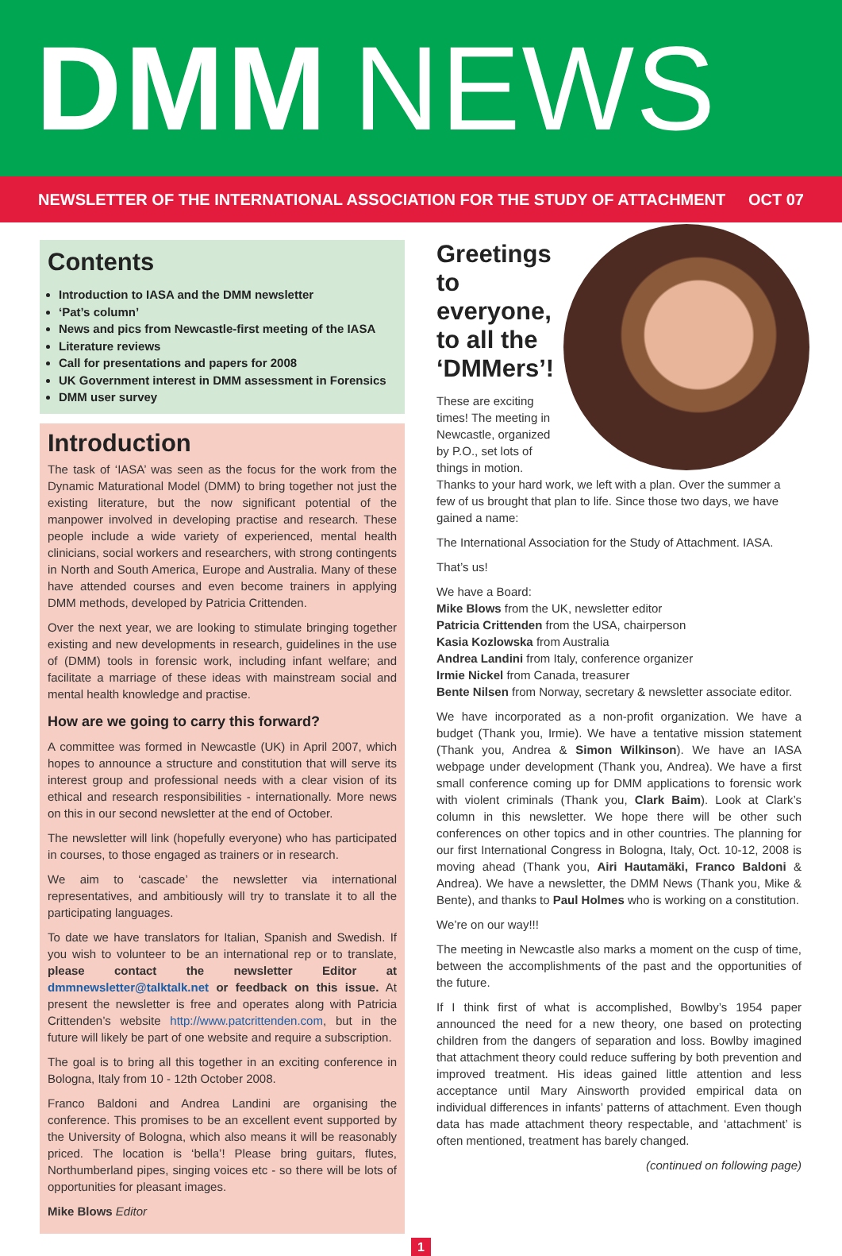DMM NEWS
NEWSLETTER OF THE INTERNATIONAL ASSOCIATION FOR THE STUDY OF ATTACHMENT OCT 07
Contents
Introduction to IASA and the DMM newsletter
‘Pat’s column’
News and pics from Newcastle-first meeting of the IASA
Literature reviews
Call for presentations and papers for 2008
UK Government interest in DMM assessment in Forensics
DMM user survey
Introduction
The task of ‘IASA’ was seen as the focus for the work from the Dynamic Maturational Model (DMM) to bring together not just the existing literature, but the now significant potential of the manpower involved in developing practise and research. These people include a wide variety of experienced, mental health clinicians, social workers and researchers, with strong contingents in North and South America, Europe and Australia. Many of these have attended courses and even become trainers in applying DMM methods, developed by Patricia Crittenden.
Over the next year, we are looking to stimulate bringing together existing and new developments in research, guidelines in the use of (DMM) tools in forensic work, including infant welfare; and facilitate a marriage of these ideas with mainstream social and mental health knowledge and practise.
How are we going to carry this forward?
A committee was formed in Newcastle (UK) in April 2007, which hopes to announce a structure and constitution that will serve its interest group and professional needs with a clear vision of its ethical and research responsibilities - internationally. More news on this in our second newsletter at the end of October.
The newsletter will link (hopefully everyone) who has participated in courses, to those engaged as trainers or in research.
We aim to ‘cascade’ the newsletter via international representatives, and ambitiously will try to translate it to all the participating languages.
To date we have translators for Italian, Spanish and Swedish. If you wish to volunteer to be an international rep or to translate, please contact the newsletter Editor at dmmnewsletter@talktalk.net or feedback on this issue. At present the newsletter is free and operates along with Patricia Crittenden’s website http://www.patcrittenden.com, but in the future will likely be part of one website and require a subscription.
The goal is to bring all this together in an exciting conference in Bologna, Italy from 10 - 12th October 2008.
Franco Baldoni and Andrea Landini are organising the conference. This promises to be an excellent event supported by the University of Bologna, which also means it will be reasonably priced. The location is ‘bella’! Please bring guitars, flutes, Northumberland pipes, singing voices etc - so there will be lots of opportunities for pleasant images.
Mike Blows Editor
Greetings to everyone, to all the ‘DMMers’!
These are exciting times! The meeting in Newcastle, organized by P.O., set lots of things in motion. Thanks to your hard work, we left with a plan. Over the summer a few of us brought that plan to life. Since those two days, we have gained a name:
The International Association for the Study of Attachment. IASA.
That’s us!
We have a Board:
Mike Blows from the UK, newsletter editor
Patricia Crittenden from the USA, chairperson
Kasia Kozlowska from Australia
Andrea Landini from Italy, conference organizer
Irmie Nickel from Canada, treasurer
Bente Nilsen from Norway, secretary & newsletter associate editor.
We have incorporated as a non-profit organization. We have a budget (Thank you, Irmie). We have a tentative mission statement (Thank you, Andrea & Simon Wilkinson). We have an IASA webpage under development (Thank you, Andrea). We have a first small conference coming up for DMM applications to forensic work with violent criminals (Thank you, Clark Baim). Look at Clark’s column in this newsletter. We hope there will be other such conferences on other topics and in other countries. The planning for our first International Congress in Bologna, Italy, Oct. 10-12, 2008 is moving ahead (Thank you, Airi Hautamäki, Franco Baldoni & Andrea). We have a newsletter, the DMM News (Thank you, Mike & Bente), and thanks to Paul Holmes who is working on a constitution.
We’re on our way!!!
The meeting in Newcastle also marks a moment on the cusp of time, between the accomplishments of the past and the opportunities of the future.
If I think first of what is accomplished, Bowlby’s 1954 paper announced the need for a new theory, one based on protecting children from the dangers of separation and loss. Bowlby imagined that attachment theory could reduce suffering by both prevention and improved treatment. His ideas gained little attention and less acceptance until Mary Ainsworth provided empirical data on individual differences in infants’ patterns of attachment. Even though data has made attachment theory respectable, and ‘attachment’ is often mentioned, treatment has barely changed.
(continued on following page)
1